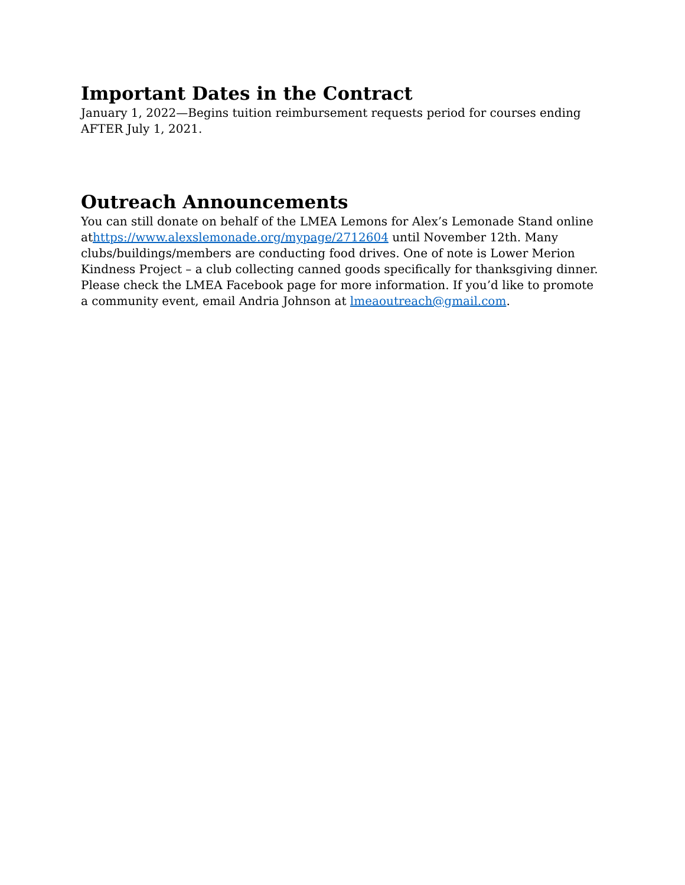Important Dates in the Contract
January 1, 2022—Begins tuition reimbursement requests period for courses ending AFTER July 1, 2021.
Outreach Announcements
You can still donate on behalf of the LMEA Lemons for Alex’s Lemonade Stand online athttps://www.alexslemonade.org/mypage/2712604 until November 12th. Many clubs/buildings/members are conducting food drives. One of note is Lower Merion Kindness Project – a club collecting canned goods specifically for thanksgiving dinner. Please check the LMEA Facebook page for more information. If you’d like to promote a community event, email Andria Johnson at lmeaoutreach@gmail.com.